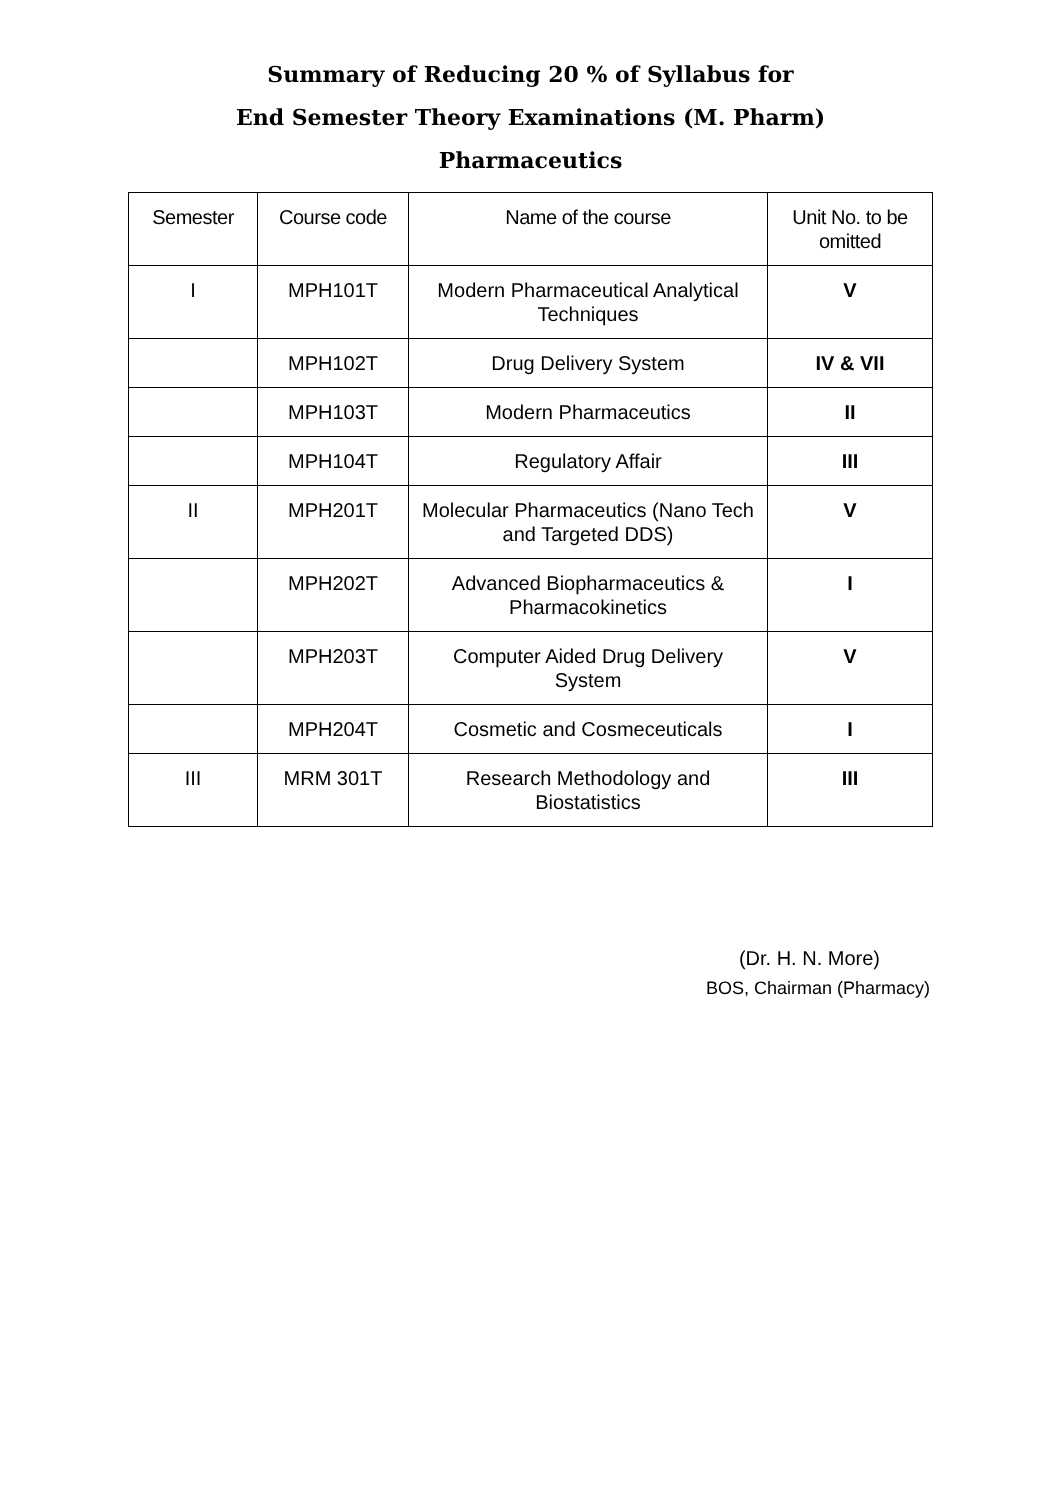Summary of Reducing 20 % of Syllabus for
End Semester Theory Examinations (M. Pharm)
Pharmaceutics
| Semester | Course code | Name of the course | Unit No. to be omitted |
| --- | --- | --- | --- |
| I | MPH101T | Modern Pharmaceutical Analytical Techniques | V |
| | MPH102T | Drug Delivery System | IV & VII |
| | MPH103T | Modern Pharmaceutics | II |
| | MPH104T | Regulatory Affair | III |
| II | MPH201T | Molecular Pharmaceutics (Nano Tech and Targeted DDS) | V |
| | MPH202T | Advanced Biopharmaceutics & Pharmacokinetics | I |
| | MPH203T | Computer Aided Drug Delivery System | V |
| | MPH204T | Cosmetic and Cosmeceuticals | I |
| III | MRM 301T | Research Methodology and Biostatistics | III |
(Dr. H. N. More)
BOS, Chairman (Pharmacy)